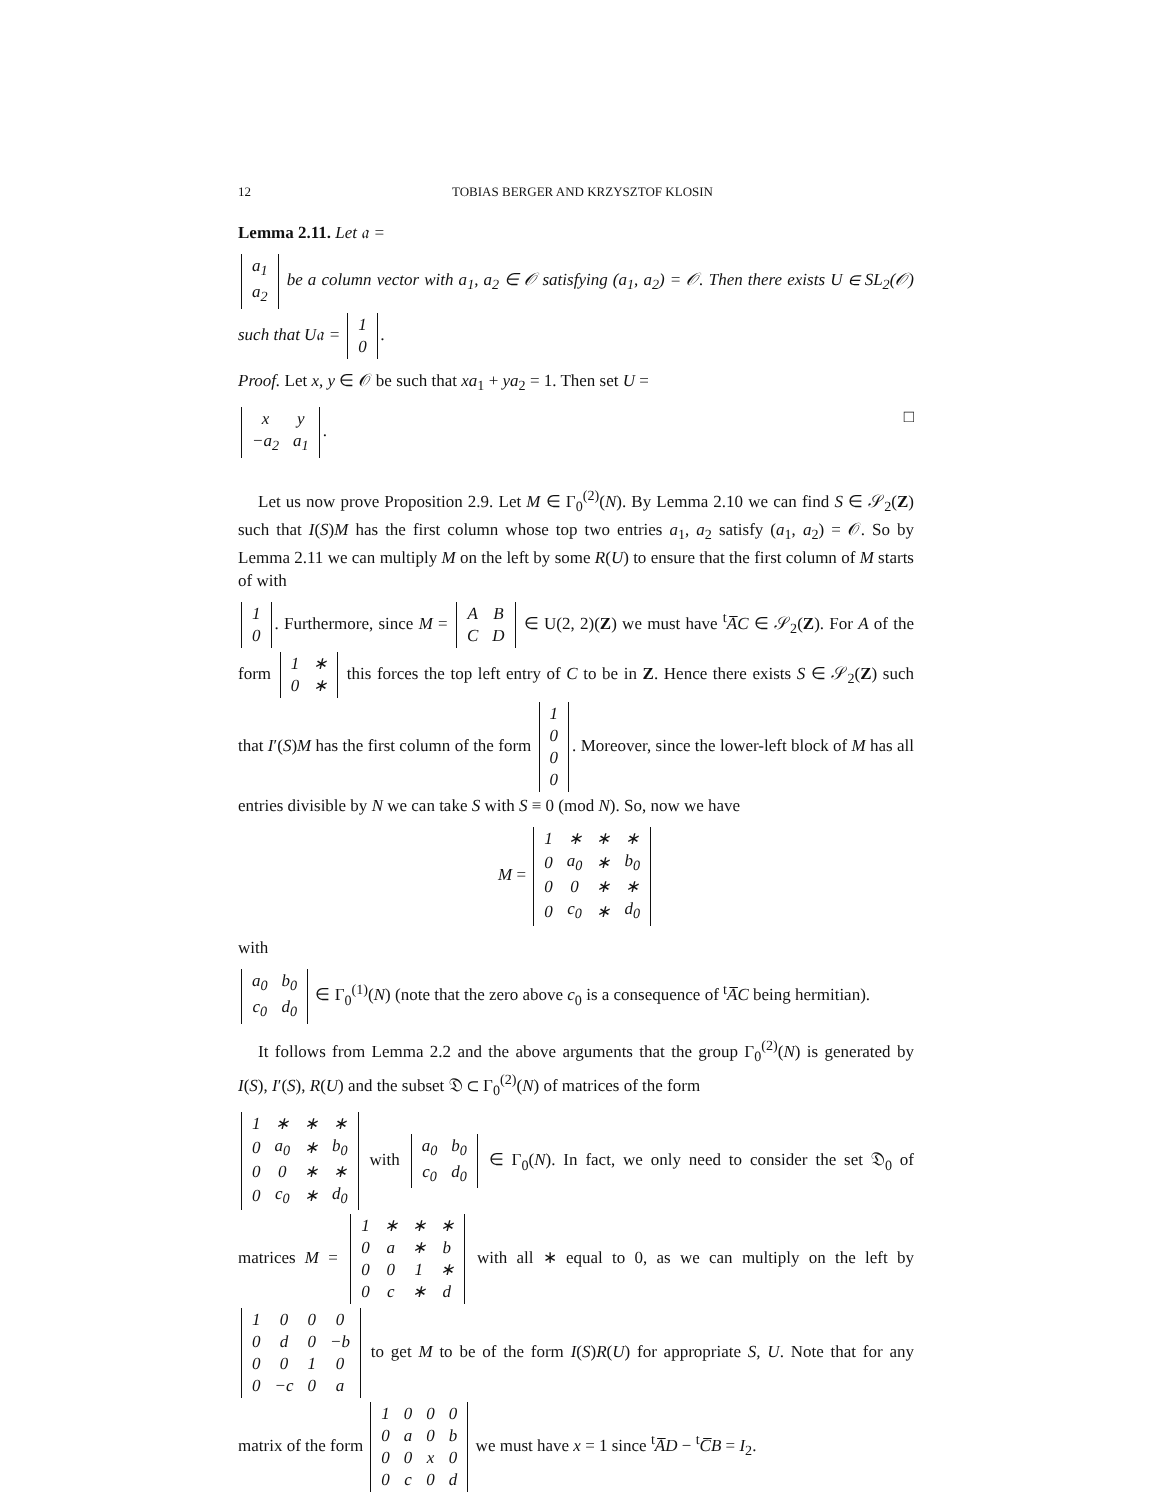12 TOBIAS BERGER AND KRZYSZTOF KLOSIN
Lemma 2.11. Let 𝔞 =
| a<sub>1</sub> |
| a<sub>2</sub> |
be a column vector with a<sub>1</sub>, a<sub>2</sub> ∈ 𝒪 satisfying (a<sub>1</sub>, a<sub>2</sub>) = 𝒪. Then there exists U ∈ SL<sub>2</sub>(𝒪) such that U𝔞 =
| 1 |
| 0 |
.
Proof. Let x, y ∈ 𝒪 be such that xa<sub>1</sub> + ya<sub>2</sub> = 1. Then set U =
| x | y |
| −a<sub>2</sub> | a<sub>1</sub> |
. □
Let us now prove Proposition 2.9. Let M ∈ Γ<sub>0</sub><sup>(2)</sup>(N). By Lemma 2.10 we can find S ∈ 𝒮<sub>2</sub>(Z) such that I(S)M has the first column whose top two entries a<sub>1</sub>, a<sub>2</sub> satisfy (a<sub>1</sub>, a<sub>2</sub>) = 𝒪. So by Lemma 2.11 we can multiply M on the left by some R(U) to ensure that the first column of M starts of with
| 1 |
| 0 |
. Furthermore, since M =
| A | B |
| C | D |
∈ U(2, 2)(Z) we must have <sup>t</sup>A̅C ∈ 𝒮<sub>2</sub>(Z). For A of the form
| 1 | ∗ |
| 0 | ∗ |
this forces the top left entry of C to be in Z. Hence there exists S ∈ 𝒮<sub>2</sub>(Z) such that I′(S)M has the first column of the form
| 1 |
| 0 |
| 0 |
| 0 |
. Moreover, since the lower-left block of M has all entries divisible by N we can take S with S ≡ 0 (mod N). So, now we have
M =
| 1 | ∗ | ∗ | ∗ |
| 0 | a<sub>0</sub> | ∗ | b<sub>0</sub> |
| 0 | 0 | ∗ | ∗ |
| 0 | c<sub>0</sub> | ∗ | d<sub>0</sub> |
with
| a<sub>0</sub> | b<sub>0</sub> |
| c<sub>0</sub> | d<sub>0</sub> |
∈ Γ<sub>0</sub><sup>(1)</sup>(N) (note that the zero above c<sub>0</sub> is a consequence of <sup>t</sup>A̅C being hermitian).
It follows from Lemma 2.2 and the above arguments that the group Γ<sub>0</sub><sup>(2)</sup>(N) is generated by I(S), I′(S), R(U) and the subset 𝔇 ⊂ Γ<sub>0</sub><sup>(2)</sup>(N) of matrices of the form
| 1 | ∗ | ∗ | ∗ |
| 0 | a<sub>0</sub> | ∗ | b<sub>0</sub> |
| 0 | 0 | ∗ | ∗ |
| 0 | c<sub>0</sub> | ∗ | d<sub>0</sub> |
with
| a<sub>0</sub> | b<sub>0</sub> |
| c<sub>0</sub> | d<sub>0</sub> |
∈ Γ<sub>0</sub>(N). In fact, we only need to consider the set 𝔇<sub>0</sub> of matrices M =
| 1 | ∗ | ∗ | ∗ |
| 0 | a | ∗ | b |
| 0 | 0 | 1 | ∗ |
| 0 | c | ∗ | d |
with all ∗ equal to 0, as we can multiply on the left by
| 1 | 0 | 0 | 0 |
| 0 | d | 0 | −b |
| 0 | 0 | 1 | 0 |
| 0 | −c | 0 | a |
to get M to be of the form I(S)R(U) for appropriate S, U. Note that for any matrix of the form
| 1 | 0 | 0 | 0 |
| 0 | a | 0 | b |
| 0 | 0 | x | 0 |
| 0 | c | 0 | d |
we must have x = 1 since <sup>t</sup>A̅D − <sup>t</sup>C̅B = I<sub>2</sub>.